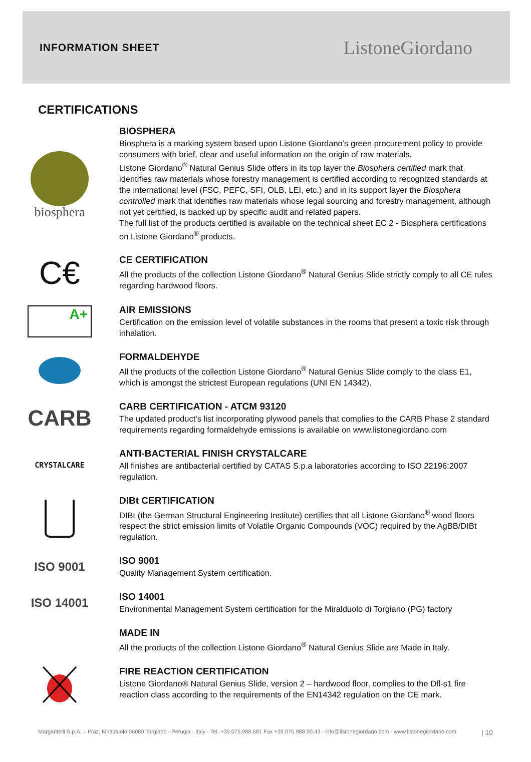INFORMATION SHEET
ListoneGiordano
CERTIFICATIONS
biosphera
BIOSPHERA
Biosphera is a marking system based upon Listone Giordano’s green procurement policy to provide consumers with brief, clear and useful information on the origin of raw materials.
Listone Giordano<sup>®</sup> Natural Genius Slide offers in its top layer the Biosphera certified mark that identifies raw materials whose forestry management is certified according to recognized standards at the international level (FSC, PEFC, SFI, OLB, LEI, etc.) and in its support layer the Biosphera controlled mark that identifies raw materials whose legal sourcing and forestry management, although not yet certified, is backed up by specific audit and related papers.
The full list of the products certified is available on the technical sheet EC 2 - Biosphera certifications on Listone Giordano<sup>®</sup> products.
C€
CE CERTIFICATION
All the products of the collection Listone Giordano<sup>®</sup> Natural Genius Slide strictly comply to all CE rules regarding hardwood floors.
A+
AIR EMISSIONS
Certification on the emission level of volatile substances in the rooms that present a toxic risk through inhalation.
FORMALDEHYDE
All the products of the collection Listone Giordano<sup>®</sup> Natural Genius Slide comply to the class E1, which is amongst the strictest European regulations (UNI EN 14342).
CARB
CARB CERTIFICATION - ATCM 93120
The updated product’s list incorporating plywood panels that complies to the CARB Phase 2 standard requirements regarding formaldehyde emissions is available on www.listonegiordano.com
CRYSTALCARE
ANTI-BACTERIAL FINISH CRYSTALCARE
All finishes are antibacterial certified by CATAS S.p.a laboratories according to ISO 22196:2007 regulation.
DIBt CERTIFICATION
DIBt (the German Structural Engineering Institute) certifies that all Listone Giordano<sup>®</sup> wood floors respect the strict emission limits of Volatile Organic Compounds (VOC) required by the AgBB/DIBt regulation.
ISO 9001
ISO 9001
Quality Management System certification.
ISO 14001
ISO 14001
Environmental Management System certification for the Miralduolo di Torgiano (PG) factory
MADE IN
All the products of the collection Listone Giordano<sup>®</sup> Natural Genius Slide are Made in Italy.
FIRE REACTION CERTIFICATION
Listone Giordano® Natural Genius Slide, version 2 – hardwood floor, complies to the Dfl-s1 fire reaction class according to the requirements of the EN14342 regulation on the CE mark.
Margaritelli S.p.A. – Fraz. Miralduolo 06089 Torgiano - Perugia - Italy - Tel. +39.075.988.681 Fax +39.075.988.90.43 - info@listonegiordano.com - www.listonegiordano.com | 10